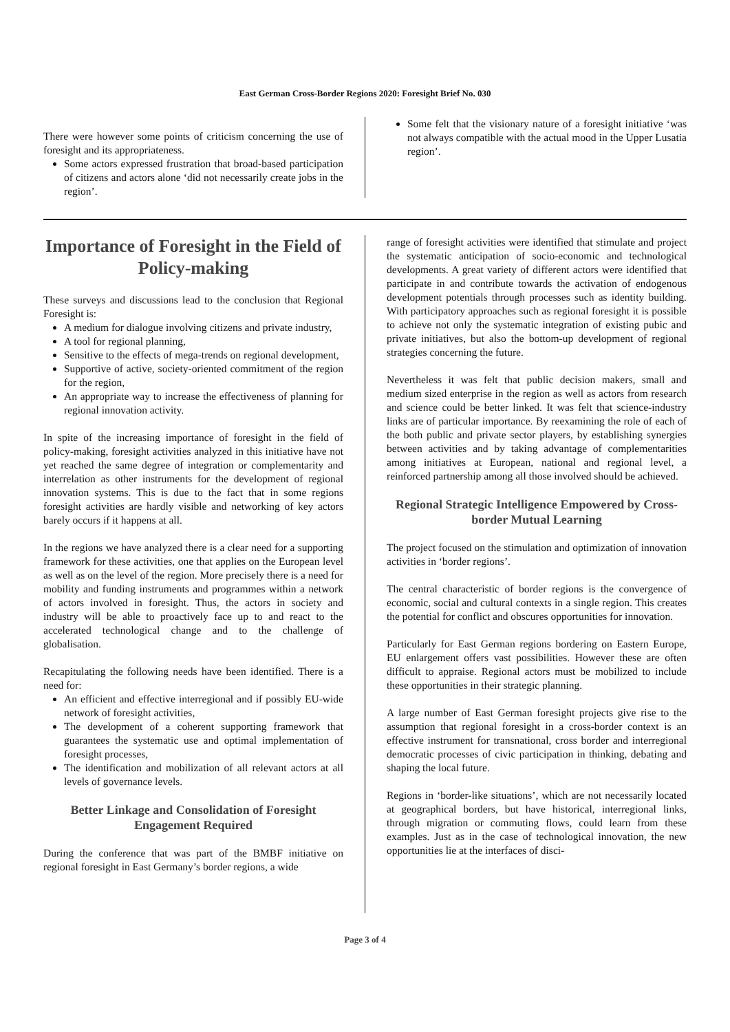East German Cross-Border Regions 2020: Foresight Brief No. 030
There were however some points of criticism concerning the use of foresight and its appropriateness.
Some actors expressed frustration that broad-based participation of citizens and actors alone ‘did not necessarily create jobs in the region’.
Some felt that the visionary nature of a foresight initiative ‘was not always compatible with the actual mood in the Upper Lusatia region’.
Importance of Foresight in the Field of Policy-making
These surveys and discussions lead to the conclusion that Regional Foresight is:
A medium for dialogue involving citizens and private industry,
A tool for regional planning,
Sensitive to the effects of mega-trends on regional development,
Supportive of active, society-oriented commitment of the region for the region,
An appropriate way to increase the effectiveness of planning for regional innovation activity.
In spite of the increasing importance of foresight in the field of policy-making, foresight activities analyzed in this initiative have not yet reached the same degree of integration or complementarity and interrelation as other instruments for the development of regional innovation systems. This is due to the fact that in some regions foresight activities are hardly visible and networking of key actors barely occurs if it happens at all.
In the regions we have analyzed there is a clear need for a supporting framework for these activities, one that applies on the European level as well as on the level of the region. More precisely there is a need for mobility and funding instruments and programmes within a network of actors involved in foresight. Thus, the actors in society and industry will be able to proactively face up to and react to the accelerated technological change and to the challenge of globalisation.
Recapitulating the following needs have been identified. There is a need for:
An efficient and effective interregional and if possibly EU-wide network of foresight activities,
The development of a coherent supporting framework that guarantees the systematic use and optimal implementation of foresight processes,
The identification and mobilization of all relevant actors at all levels of governance levels.
Better Linkage and Consolidation of Foresight Engagement Required
During the conference that was part of the BMBF initiative on regional foresight in East Germany’s border regions, a wide
range of foresight activities were identified that stimulate and project the systematic anticipation of socio-economic and technological developments. A great variety of different actors were identified that participate in and contribute towards the activation of endogenous development potentials through processes such as identity building. With participatory approaches such as regional foresight it is possible to achieve not only the systematic integration of existing pubic and private initiatives, but also the bottom-up development of regional strategies concerning the future.
Nevertheless it was felt that public decision makers, small and medium sized enterprise in the region as well as actors from research and science could be better linked. It was felt that science-industry links are of particular importance. By reexamining the role of each of the both public and private sector players, by establishing synergies between activities and by taking advantage of complementarities among initiatives at European, national and regional level, a reinforced partnership among all those involved should be achieved.
Regional Strategic Intelligence Empowered by Cross-border Mutual Learning
The project focused on the stimulation and optimization of innovation activities in ‘border regions’.
The central characteristic of border regions is the convergence of economic, social and cultural contexts in a single region. This creates the potential for conflict and obscures opportunities for innovation.
Particularly for East German regions bordering on Eastern Europe, EU enlargement offers vast possibilities. However these are often difficult to appraise. Regional actors must be mobilized to include these opportunities in their strategic planning.
A large number of East German foresight projects give rise to the assumption that regional foresight in a cross-border context is an effective instrument for transnational, cross border and interregional democratic processes of civic participation in thinking, debating and shaping the local future.
Regions in ‘border-like situations’, which are not necessarily located at geographical borders, but have historical, interregional links, through migration or commuting flows, could learn from these examples. Just as in the case of technological innovation, the new opportunities lie at the interfaces of disci-
Page 3 of 4